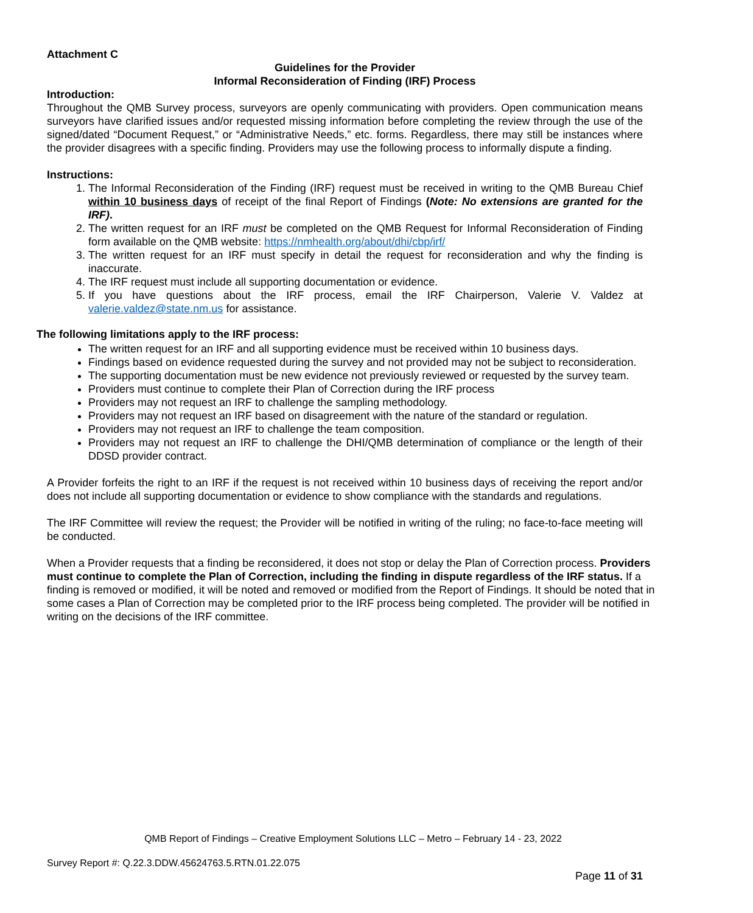Attachment C
Guidelines for the Provider
Informal Reconsideration of Finding (IRF) Process
Introduction:
Throughout the QMB Survey process, surveyors are openly communicating with providers. Open communication means surveyors have clarified issues and/or requested missing information before completing the review through the use of the signed/dated “Document Request,” or “Administrative Needs,” etc. forms. Regardless, there may still be instances where the provider disagrees with a specific finding. Providers may use the following process to informally dispute a finding.
Instructions:
1. The Informal Reconsideration of the Finding (IRF) request must be received in writing to the QMB Bureau Chief within 10 business days of receipt of the final Report of Findings (Note: No extensions are granted for the IRF).
2. The written request for an IRF must be completed on the QMB Request for Informal Reconsideration of Finding form available on the QMB website: https://nmhealth.org/about/dhi/cbp/irf/
3. The written request for an IRF must specify in detail the request for reconsideration and why the finding is inaccurate.
4. The IRF request must include all supporting documentation or evidence.
5. If you have questions about the IRF process, email the IRF Chairperson, Valerie V. Valdez at valerie.valdez@state.nm.us for assistance.
The following limitations apply to the IRF process:
The written request for an IRF and all supporting evidence must be received within 10 business days.
Findings based on evidence requested during the survey and not provided may not be subject to reconsideration.
The supporting documentation must be new evidence not previously reviewed or requested by the survey team.
Providers must continue to complete their Plan of Correction during the IRF process
Providers may not request an IRF to challenge the sampling methodology.
Providers may not request an IRF based on disagreement with the nature of the standard or regulation.
Providers may not request an IRF to challenge the team composition.
Providers may not request an IRF to challenge the DHI/QMB determination of compliance or the length of their DDSD provider contract.
A Provider forfeits the right to an IRF if the request is not received within 10 business days of receiving the report and/or does not include all supporting documentation or evidence to show compliance with the standards and regulations.
The IRF Committee will review the request; the Provider will be notified in writing of the ruling; no face-to-face meeting will be conducted.
When a Provider requests that a finding be reconsidered, it does not stop or delay the Plan of Correction process. Providers must continue to complete the Plan of Correction, including the finding in dispute regardless of the IRF status. If a finding is removed or modified, it will be noted and removed or modified from the Report of Findings. It should be noted that in some cases a Plan of Correction may be completed prior to the IRF process being completed. The provider will be notified in writing on the decisions of the IRF committee.
QMB Report of Findings – Creative Employment Solutions LLC – Metro – February 14 - 23, 2022
Survey Report #: Q.22.3.DDW.45624763.5.RTN.01.22.075
Page 11 of 31